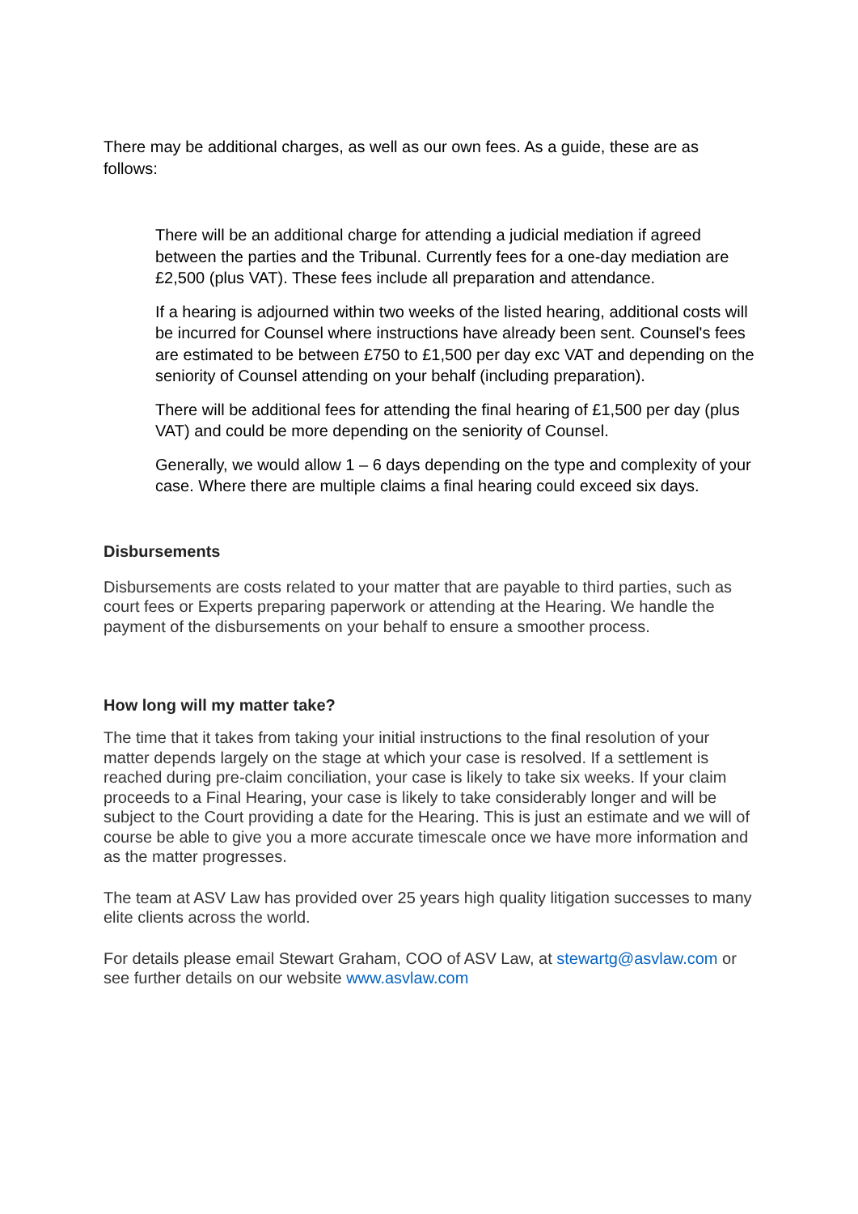There may be additional charges, as well as our own fees. As a guide, these are as follows:
There will be an additional charge for attending a judicial mediation if agreed between the parties and the Tribunal. Currently fees for a one-day mediation are £2,500 (plus VAT). These fees include all preparation and attendance.
If a hearing is adjourned within two weeks of the listed hearing, additional costs will be incurred for Counsel where instructions have already been sent. Counsel's fees are estimated to be between £750 to £1,500 per day exc VAT and depending on the seniority of Counsel attending on your behalf (including preparation).
There will be additional fees for attending the final hearing of £1,500 per day (plus VAT) and could be more depending on the seniority of Counsel.
Generally, we would allow 1 – 6 days depending on the type and complexity of your case. Where there are multiple claims a final hearing could exceed six days.
Disbursements
Disbursements are costs related to your matter that are payable to third parties, such as court fees or Experts preparing paperwork or attending at the Hearing. We handle the payment of the disbursements on your behalf to ensure a smoother process.
How long will my matter take?
The time that it takes from taking your initial instructions to the final resolution of your matter depends largely on the stage at which your case is resolved. If a settlement is reached during pre-claim conciliation, your case is likely to take six weeks. If your claim proceeds to a Final Hearing, your case is likely to take considerably longer and will be subject to the Court providing a date for the Hearing. This is just an estimate and we will of course be able to give you a more accurate timescale once we have more information and as the matter progresses.
The team at ASV Law has provided over 25 years high quality litigation successes to many elite clients across the world.
For details please email Stewart Graham, COO of ASV Law, at stewartg@asvlaw.com or see further details on our website www.asvlaw.com